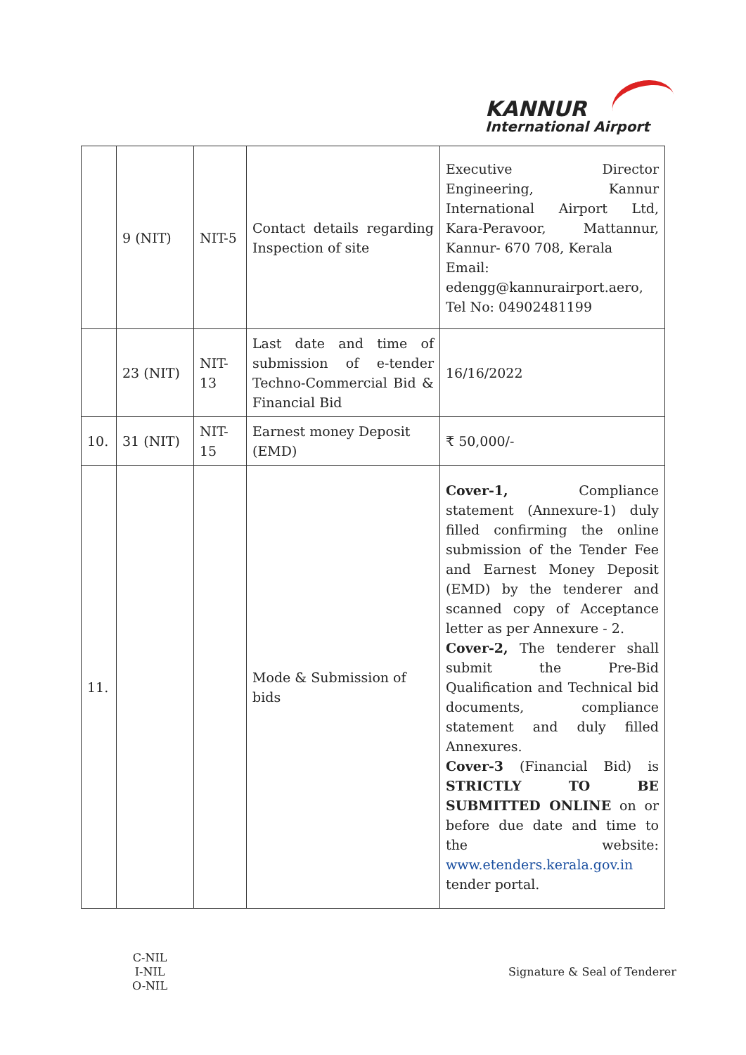KANNUR
International Airport
| | 9 (NIT) | NIT-5 | Contact details regarding Inspection of site | Executive Director Engineering, Kannur International Airport Ltd, Kara-Peravoor, Mattannur, Kannur- 670 708, Kerala Email: edengg@kannurairport.aero, Tel No: 04902481199 |
| | 23 (NIT) | NIT-13 | Last date and time of submission of e-tender Techno-Commercial Bid & Financial Bid | 16/16/2022 |
| 10. | 31 (NIT) | NIT-15 | Earnest money Deposit (EMD) | ₹ 50,000/- |
| 11. | | | Mode & Submission of bids | Cover-1, Compliance statement (Annexure-1) duly filled confirming the online submission of the Tender Fee and Earnest Money Deposit (EMD) by the tenderer and scanned copy of Acceptance letter as per Annexure - 2. Cover-2, The tenderer shall submit the Pre-Bid Qualification and Technical bid documents, compliance statement and duly filled Annexures. Cover-3 (Financial Bid) is STRICTLY TO BE SUBMITTED ONLINE on or before due date and time to the website: www.etenders.kerala.gov.in tender portal. |
C-NIL
I-NIL
O-NIL
Signature & Seal of Tenderer